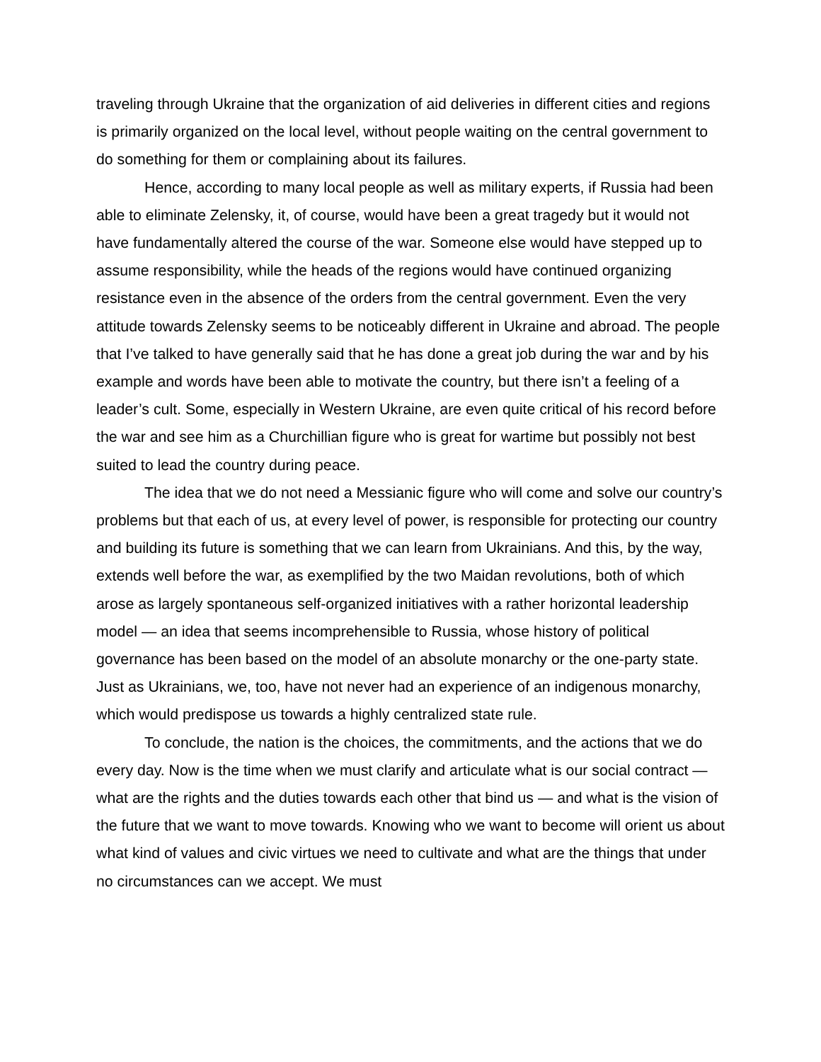traveling through Ukraine that the organization of aid deliveries in different cities and regions is primarily organized on the local level, without people waiting on the central government to do something for them or complaining about its failures.
Hence, according to many local people as well as military experts, if Russia had been able to eliminate Zelensky, it, of course, would have been a great tragedy but it would not have fundamentally altered the course of the war. Someone else would have stepped up to assume responsibility, while the heads of the regions would have continued organizing resistance even in the absence of the orders from the central government. Even the very attitude towards Zelensky seems to be noticeably different in Ukraine and abroad. The people that I’ve talked to have generally said that he has done a great job during the war and by his example and words have been able to motivate the country, but there isn’t a feeling of a leader’s cult. Some, especially in Western Ukraine, are even quite critical of his record before the war and see him as a Churchillian figure who is great for wartime but possibly not best suited to lead the country during peace.
The idea that we do not need a Messianic figure who will come and solve our country’s problems but that each of us, at every level of power, is responsible for protecting our country and building its future is something that we can learn from Ukrainians. And this, by the way, extends well before the war, as exemplified by the two Maidan revolutions, both of which arose as largely spontaneous self-organized initiatives with a rather horizontal leadership model — an idea that seems incomprehensible to Russia, whose history of political governance has been based on the model of an absolute monarchy or the one-party state. Just as Ukrainians, we, too, have not never had an experience of an indigenous monarchy, which would predispose us towards a highly centralized state rule.
To conclude, the nation is the choices, the commitments, and the actions that we do every day. Now is the time when we must clarify and articulate what is our social contract — what are the rights and the duties towards each other that bind us — and what is the vision of the future that we want to move towards. Knowing who we want to become will orient us about what kind of values and civic virtues we need to cultivate and what are the things that under no circumstances can we accept. We must